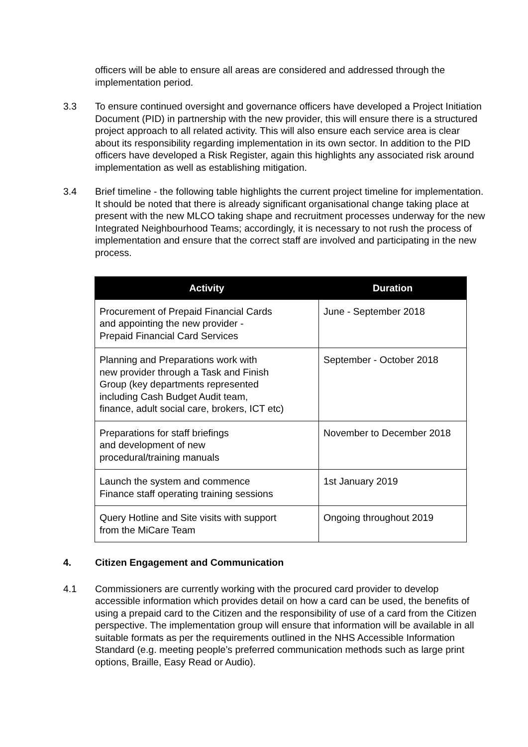officers will be able to ensure all areas are considered and addressed through the implementation period.
3.3 To ensure continued oversight and governance officers have developed a Project Initiation Document (PID) in partnership with the new provider, this will ensure there is a structured project approach to all related activity. This will also ensure each service area is clear about its responsibility regarding implementation in its own sector. In addition to the PID officers have developed a Risk Register, again this highlights any associated risk around implementation as well as establishing mitigation.
3.4 Brief timeline - the following table highlights the current project timeline for implementation. It should be noted that there is already significant organisational change taking place at present with the new MLCO taking shape and recruitment processes underway for the new Integrated Neighbourhood Teams; accordingly, it is necessary to not rush the process of implementation and ensure that the correct staff are involved and participating in the new process.
| Activity | Duration |
| --- | --- |
| Procurement of Prepaid Financial Cards and appointing the new provider - Prepaid Financial Card Services | June - September 2018 |
| Planning and Preparations work with new provider through a Task and Finish Group (key departments represented including Cash Budget Audit team, finance, adult social care, brokers, ICT etc) | September - October 2018 |
| Preparations for staff briefings and development of new procedural/training manuals | November to December 2018 |
| Launch the system and commence Finance staff operating training sessions | 1st January 2019 |
| Query Hotline and Site visits with support from the MiCare Team | Ongoing throughout 2019 |
4. Citizen Engagement and Communication
4.1 Commissioners are currently working with the procured card provider to develop accessible information which provides detail on how a card can be used, the benefits of using a prepaid card to the Citizen and the responsibility of use of a card from the Citizen perspective. The implementation group will ensure that information will be available in all suitable formats as per the requirements outlined in the NHS Accessible Information Standard (e.g. meeting people’s preferred communication methods such as large print options, Braille, Easy Read or Audio).